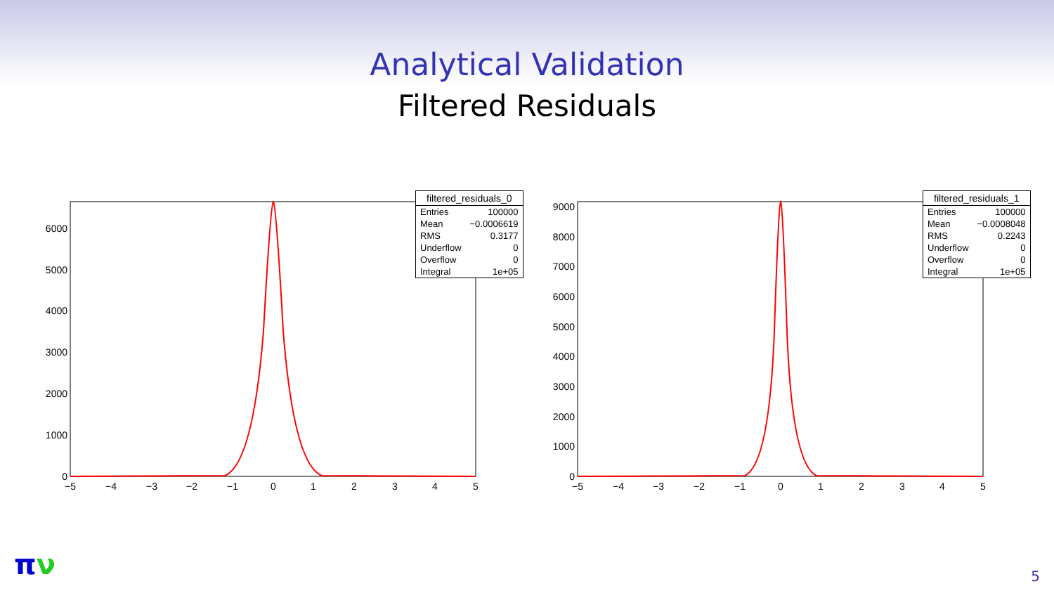Analytical Validation
Filtered Residuals
0
1000
2000
3000
4000
5000
6000
−5
−4
−3
−2
−1
0
1
2
3
4
5
| filtered_residuals_0 | |
| --- | --- |
| Entries | 100000 |
| Mean | −0.0006619 |
| RMS | 0.3177 |
| Underflow | 0 |
| Overflow | 0 |
| Integral | 1e+05 |
0
1000
2000
3000
4000
5000
6000
7000
8000
9000
−5
−4
−3
−2
−1
0
1
2
3
4
5
| filtered_residuals_1 | |
| --- | --- |
| Entries | 100000 |
| Mean | −0.0008048 |
| RMS | 0.2243 |
| Underflow | 0 |
| Overflow | 0 |
| Integral | 1e+05 |
πν 5